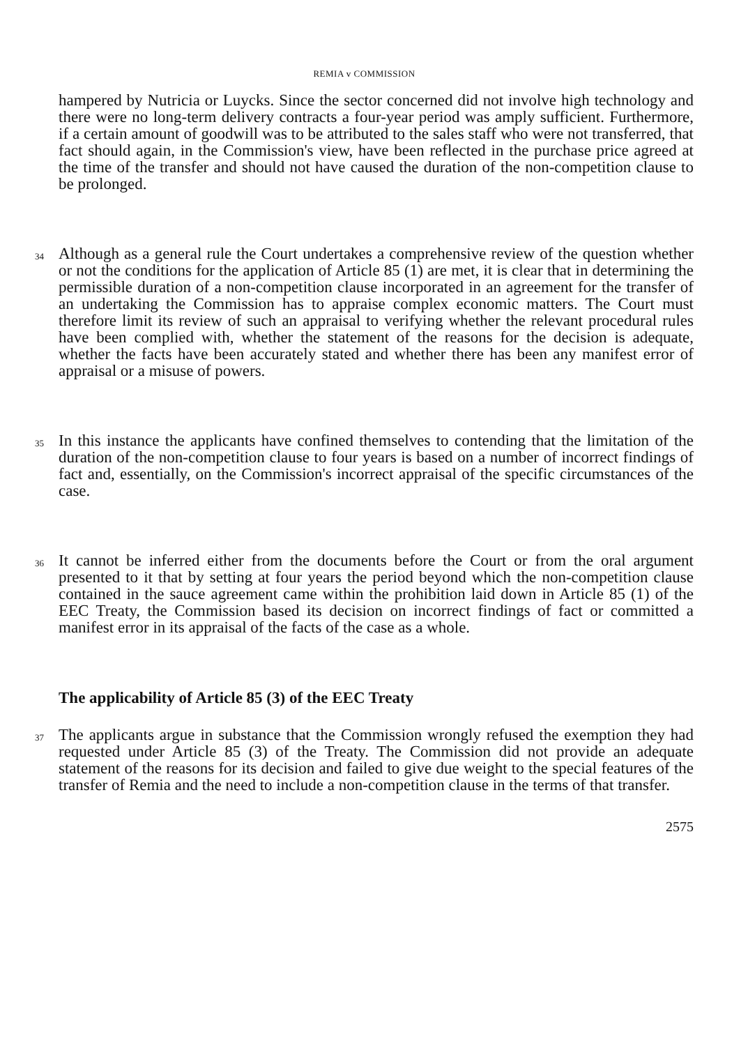REMIA v COMMISSION
hampered by Nutricia or Luycks. Since the sector concerned did not involve high technology and there were no long-term delivery contracts a four-year period was amply sufficient. Furthermore, if a certain amount of goodwill was to be attributed to the sales staff who were not transferred, that fact should again, in the Commission's view, have been reflected in the purchase price agreed at the time of the transfer and should not have caused the duration of the non-competition clause to be prolonged.
34
Although as a general rule the Court undertakes a comprehensive review of the question whether or not the conditions for the application of Article 85 (1) are met, it is clear that in determining the permissible duration of a non-competition clause incorporated in an agreement for the transfer of an undertaking the Commission has to appraise complex economic matters. The Court must therefore limit its review of such an appraisal to verifying whether the relevant procedural rules have been complied with, whether the statement of the reasons for the decision is adequate, whether the facts have been accurately stated and whether there has been any manifest error of appraisal or a misuse of powers.
35
In this instance the applicants have confined themselves to contending that the limitation of the duration of the non-competition clause to four years is based on a number of incorrect findings of fact and, essentially, on the Commission's incorrect appraisal of the specific circumstances of the case.
36
It cannot be inferred either from the documents before the Court or from the oral argument presented to it that by setting at four years the period beyond which the non-competition clause contained in the sauce agreement came within the prohibition laid down in Article 85 (1) of the EEC Treaty, the Commission based its decision on incorrect findings of fact or committed a manifest error in its appraisal of the facts of the case as a whole.
The applicability of Article 85 (3) of the EEC Treaty
37
The applicants argue in substance that the Commission wrongly refused the exemption they had requested under Article 85 (3) of the Treaty. The Commission did not provide an adequate statement of the reasons for its decision and failed to give due weight to the special features of the transfer of Remia and the need to include a non-competition clause in the terms of that transfer.
2575